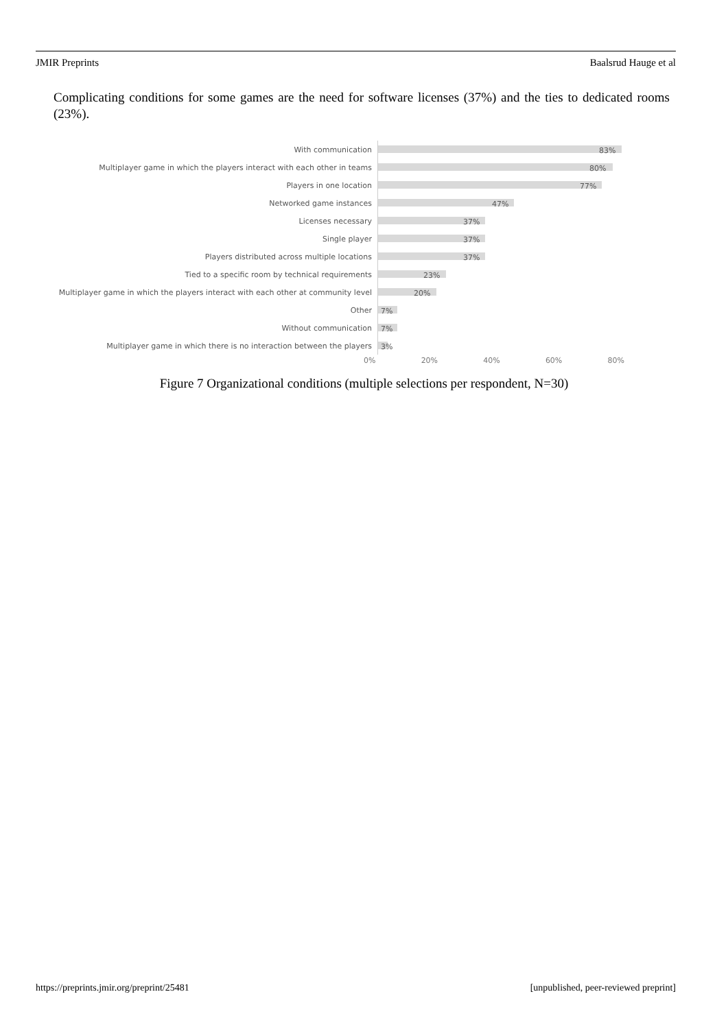JMIR Preprints Baalsrud Hauge et al
Complicating conditions for some games are the need for software licenses (37%) and the ties to dedicated rooms (23%).
With communication
83%
Multiplayer game in which the players interact with each other in teams
80%
Players in one location
77%
Networked game instances
47%
Licenses necessary
37%
Single player
37%
Players distributed across multiple locations
37%
Tied to a specific room by technical requirements
23%
Multiplayer game in which the players interact with each other at community level
20%
Other
7%
Without communication
7%
Multiplayer game in which there is no interaction between the players
3%
0% 20% 40% 60% 80%
Figure 7 Organizational conditions (multiple selections per respondent, N=30)
https://preprints.jmir.org/preprint/25481 [unpublished, peer-reviewed preprint]